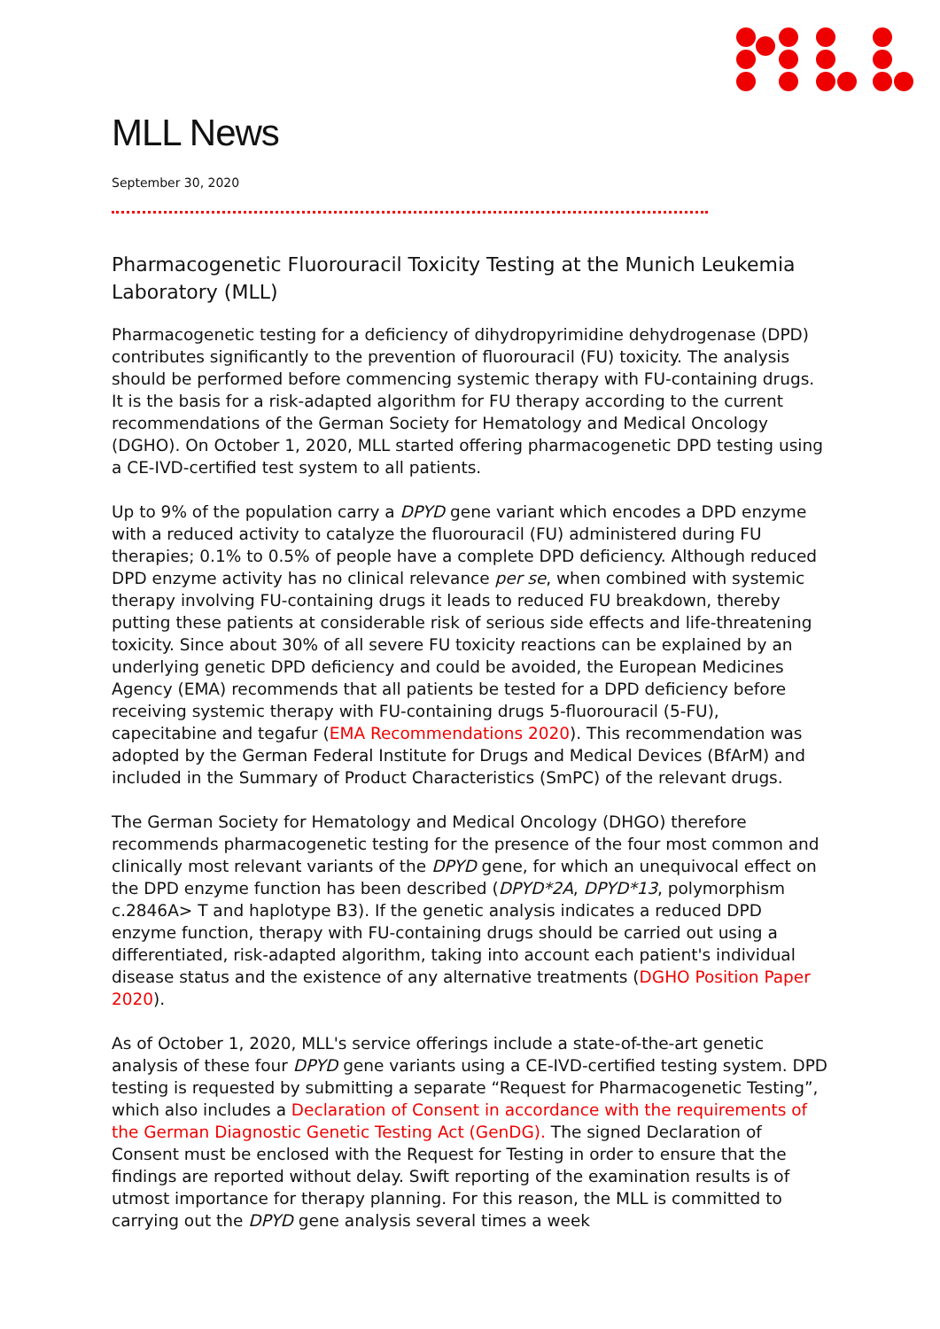MLL News
September 30, 2020
Pharmacogenetic Fluorouracil Toxicity Testing at the Munich Leukemia Laboratory (MLL)
Pharmacogenetic testing for a deficiency of dihydropyrimidine dehydrogenase (DPD) contributes significantly to the prevention of fluorouracil (FU) toxicity. The analysis should be performed before commencing systemic therapy with FU-containing drugs. It is the basis for a risk-adapted algorithm for FU therapy according to the current recommendations of the German Society for Hematology and Medical Oncology (DGHO). On October 1, 2020, MLL started offering pharmacogenetic DPD testing using a CE-IVD-certified test system to all patients.
Up to 9% of the population carry a DPYD gene variant which encodes a DPD enzyme with a reduced activity to catalyze the fluorouracil (FU) administered during FU therapies; 0.1% to 0.5% of people have a complete DPD deficiency. Although reduced DPD enzyme activity has no clinical relevance per se, when combined with systemic therapy involving FU-containing drugs it leads to reduced FU breakdown, thereby putting these patients at considerable risk of serious side effects and life-threatening toxicity. Since about 30% of all severe FU toxicity reactions can be explained by an underlying genetic DPD deficiency and could be avoided, the European Medicines Agency (EMA) recommends that all patients be tested for a DPD deficiency before receiving systemic therapy with FU-containing drugs 5-fluorouracil (5-FU), capecitabine and tegafur (EMA Recommendations 2020). This recommendation was adopted by the German Federal Institute for Drugs and Medical Devices (BfArM) and included in the Summary of Product Characteristics (SmPC) of the relevant drugs.
The German Society for Hematology and Medical Oncology (DHGO) therefore recommends pharmacogenetic testing for the presence of the four most common and clinically most relevant variants of the DPYD gene, for which an unequivocal effect on the DPD enzyme function has been described (DPYD*2A, DPYD*13, polymorphism c.2846A> T and haplotype B3). If the genetic analysis indicates a reduced DPD enzyme function, therapy with FU-containing drugs should be carried out using a differentiated, risk-adapted algorithm, taking into account each patient's individual disease status and the existence of any alternative treatments (DGHO Position Paper 2020).
As of October 1, 2020, MLL's service offerings include a state-of-the-art genetic analysis of these four DPYD gene variants using a CE-IVD-certified testing system. DPD testing is requested by submitting a separate “Request for Pharmacogenetic Testing”, which also includes a Declaration of Consent in accordance with the requirements of the German Diagnostic Genetic Testing Act (GenDG). The signed Declaration of Consent must be enclosed with the Request for Testing in order to ensure that the findings are reported without delay. Swift reporting of the examination results is of utmost importance for therapy planning. For this reason, the MLL is committed to carrying out the DPYD gene analysis several times a week